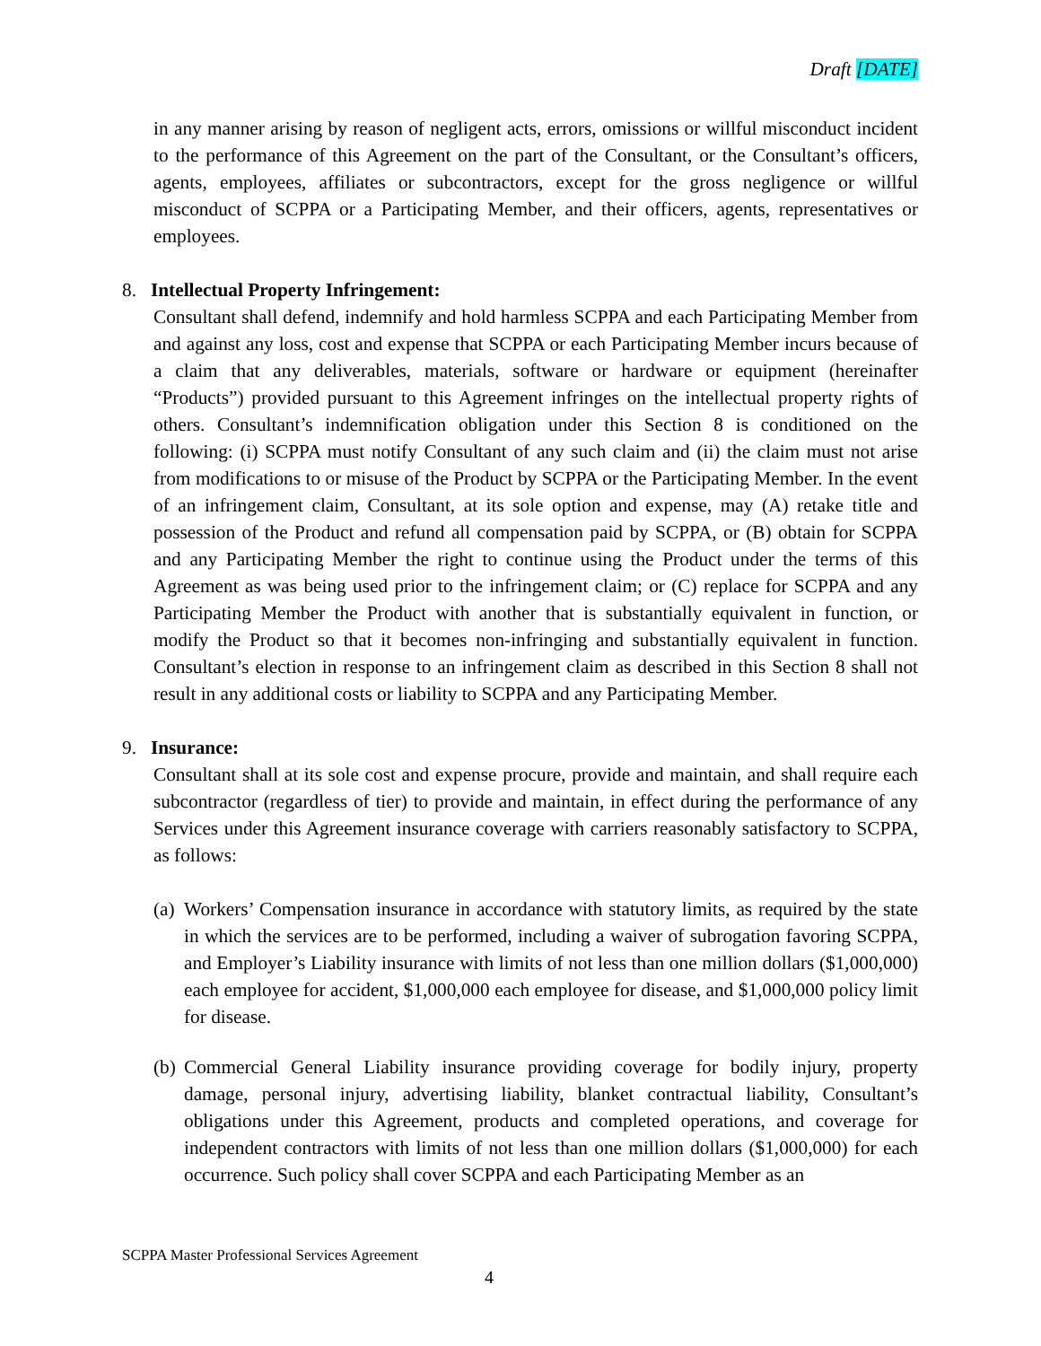Draft [DATE]
in any manner arising by reason of negligent acts, errors, omissions or willful misconduct incident to the performance of this Agreement on the part of the Consultant, or the Consultant’s officers, agents, employees, affiliates or subcontractors, except for the gross negligence or willful misconduct of SCPPA or a Participating Member, and their officers, agents, representatives or employees.
8. Intellectual Property Infringement:
Consultant shall defend, indemnify and hold harmless SCPPA and each Participating Member from and against any loss, cost and expense that SCPPA or each Participating Member incurs because of a claim that any deliverables, materials, software or hardware or equipment (hereinafter “Products”) provided pursuant to this Agreement infringes on the intellectual property rights of others. Consultant’s indemnification obligation under this Section 8 is conditioned on the following: (i) SCPPA must notify Consultant of any such claim and (ii) the claim must not arise from modifications to or misuse of the Product by SCPPA or the Participating Member. In the event of an infringement claim, Consultant, at its sole option and expense, may (A) retake title and possession of the Product and refund all compensation paid by SCPPA, or (B) obtain for SCPPA and any Participating Member the right to continue using the Product under the terms of this Agreement as was being used prior to the infringement claim; or (C) replace for SCPPA and any Participating Member the Product with another that is substantially equivalent in function, or modify the Product so that it becomes non-infringing and substantially equivalent in function. Consultant’s election in response to an infringement claim as described in this Section 8 shall not result in any additional costs or liability to SCPPA and any Participating Member.
9. Insurance:
Consultant shall at its sole cost and expense procure, provide and maintain, and shall require each subcontractor (regardless of tier) to provide and maintain, in effect during the performance of any Services under this Agreement insurance coverage with carriers reasonably satisfactory to SCPPA, as follows:
(a) Workers’ Compensation insurance in accordance with statutory limits, as required by the state in which the services are to be performed, including a waiver of subrogation favoring SCPPA, and Employer’s Liability insurance with limits of not less than one million dollars ($1,000,000) each employee for accident, $1,000,000 each employee for disease, and $1,000,000 policy limit for disease.
(b) Commercial General Liability insurance providing coverage for bodily injury, property damage, personal injury, advertising liability, blanket contractual liability, Consultant’s obligations under this Agreement, products and completed operations, and coverage for independent contractors with limits of not less than one million dollars ($1,000,000) for each occurrence. Such policy shall cover SCPPA and each Participating Member as an
SCPPA Master Professional Services Agreement
4